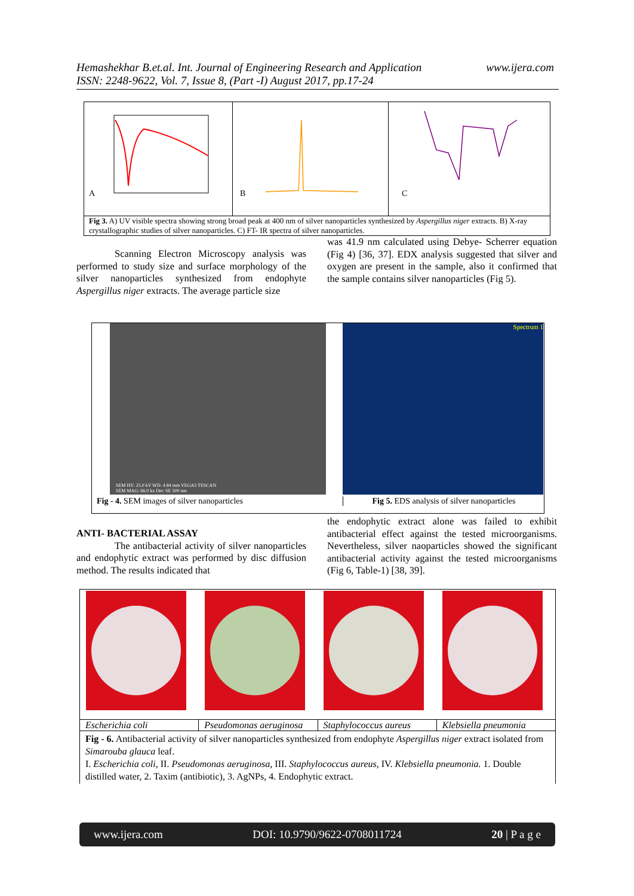Hemashekhar B.et.al. Int. Journal of Engineering Research and Application
ISSN: 2248-9622, Vol. 7, Issue 8, (Part -I) August 2017, pp.17-24
www.ijera.com
A
B
C
Fig 3. A) UV visible spectra showing strong broad peak at 400 nm of silver nanoparticles synthesized by Aspergillus niger extracts. B) X-ray crystallographic studies of silver nanoparticles. C) FT- IR spectra of silver nanoparticles.
Scanning Electron Microscopy analysis was performed to study size and surface morphology of the silver nanoparticles synthesized from endophyte Aspergillus niger extracts. The average particle size
was 41.9 nm calculated using Debye- Scherrer equation (Fig 4) [36, 37]. EDX analysis suggested that silver and oxygen are present in the sample, also it confirmed that the sample contains silver nanoparticles (Fig 5).
SEM HV: 25.0 kV WD: 4.84 mm VEGA3 TESCAN
SEM MAG: 66.0 kx Det: SE 500 nm
Spectrum 1
Fig - 4. SEM images of silver nanoparticles
Fig 5. EDS analysis of silver nanoparticles
ANTI- BACTERIAL ASSAY
The antibacterial activity of silver nanoparticles and endophytic extract was performed by disc diffusion method. The results indicated that
the endophytic extract alone was failed to exhibit antibacterial effect against the tested microorganisms. Nevertheless, silver naoparticles showed the significant antibacterial activity against the tested microorganisms (Fig 6, Table-1) [38, 39].
Escherichia coli Pseudomonas aeruginosa Staphylococcus aureus Klebsiella pneumonia
Fig - 6. Antibacterial activity of silver nanoparticles synthesized from endophyte Aspergillus niger extract isolated from Simarouba glauca leaf.
I. Escherichia coli, II. Pseudomonas aeruginosa, III. Staphylococcus aureus, IV. Klebsiella pneumonia. 1. Double distilled water, 2. Taxim (antibiotic), 3. AgNPs, 4. Endophytic extract.
www.ijera.com DOI: 10.9790/9622-0708011724 20 | P a g e